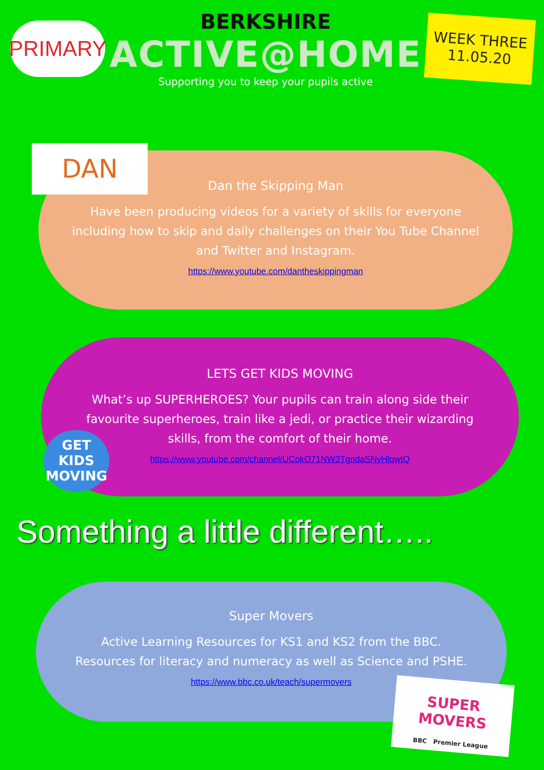PRIMARY
BERKSHIRE
ACTIVE@HOME
Supporting you to keep your pupils active
WEEK THREE
11.05.20
Dan the Skipping Man
Have been producing videos for a variety of skills for everyone
including how to skip and daily challenges on their You Tube Channel
and Twitter and Instagram.
https://www.youtube.com/dantheskippingman
DAN
LETS GET KIDS MOVING
What’s up SUPERHEROES? Your pupils can train along side their
favourite superheroes, train like a jedi, or practice their wizarding
skills, from the comfort of their home.
https://www.youtube.com/channel/UCokO71NW3TgndaSNyHlqwtQ
GET KIDS MOVING
Something a little different…..
Super Movers
Active Learning Resources for KS1 and KS2 from the BBC.
Resources for literacy and numeracy as well as Science and PSHE.
https://www.bbc.co.uk/teach/supermovers
SUPER MOVERS
BBC Premier League